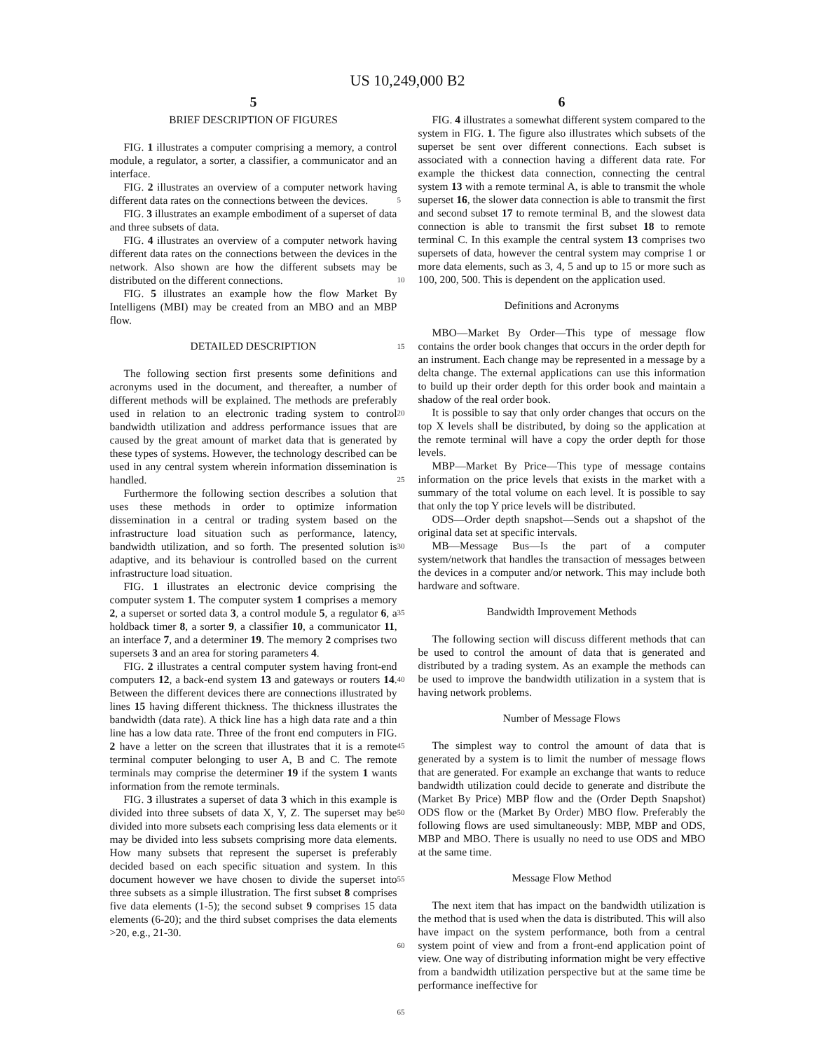US 10,249,000 B2
5
BRIEF DESCRIPTION OF FIGURES
FIG. 1 illustrates a computer comprising a memory, a control module, a regulator, a sorter, a classifier, a communicator and an interface.
FIG. 2 illustrates an overview of a computer network having different data rates on the connections between the devices.
FIG. 3 illustrates an example embodiment of a superset of data and three subsets of data.
FIG. 4 illustrates an overview of a computer network having different data rates on the connections between the devices in the network. Also shown are how the different subsets may be distributed on the different connections.
FIG. 5 illustrates an example how the flow Market By Intelligens (MBI) may be created from an MBO and an MBP flow.
DETAILED DESCRIPTION
The following section first presents some definitions and acronyms used in the document, and thereafter, a number of different methods will be explained. The methods are preferably used in relation to an electronic trading system to control bandwidth utilization and address performance issues that are caused by the great amount of market data that is generated by these types of systems. However, the technology described can be used in any central system wherein information dissemination is handled.
Furthermore the following section describes a solution that uses these methods in order to optimize information dissemination in a central or trading system based on the infrastructure load situation such as performance, latency, bandwidth utilization, and so forth. The presented solution is adaptive, and its behaviour is controlled based on the current infrastructure load situation.
FIG. 1 illustrates an electronic device comprising the computer system 1. The computer system 1 comprises a memory 2, a superset or sorted data 3, a control module 5, a regulator 6, a holdback timer 8, a sorter 9, a classifier 10, a communicator 11, an interface 7, and a determiner 19. The memory 2 comprises two supersets 3 and an area for storing parameters 4.
FIG. 2 illustrates a central computer system having front-end computers 12, a back-end system 13 and gateways or routers 14. Between the different devices there are connections illustrated by lines 15 having different thickness. The thickness illustrates the bandwidth (data rate). A thick line has a high data rate and a thin line has a low data rate. Three of the front end computers in FIG. 2 have a letter on the screen that illustrates that it is a remote terminal computer belonging to user A, B and C. The remote terminals may comprise the determiner 19 if the system 1 wants information from the remote terminals.
FIG. 3 illustrates a superset of data 3 which in this example is divided into three subsets of data X, Y, Z. The superset may be divided into more subsets each comprising less data elements or it may be divided into less subsets comprising more data elements. How many subsets that represent the superset is preferably decided based on each specific situation and system. In this document however we have chosen to divide the superset into three subsets as a simple illustration. The first subset 8 comprises five data elements (1-5); the second subset 9 comprises 15 data elements (6-20); and the third subset comprises the data elements >20, e.g., 21-30.
5
10
15
20
25
30
35
40
45
50
55
60
65
6
FIG. 4 illustrates a somewhat different system compared to the system in FIG. 1. The figure also illustrates which subsets of the superset be sent over different connections. Each subset is associated with a connection having a different data rate. For example the thickest data connection, connecting the central system 13 with a remote terminal A, is able to transmit the whole superset 16, the slower data connection is able to transmit the first and second subset 17 to remote terminal B, and the slowest data connection is able to transmit the first subset 18 to remote terminal C. In this example the central system 13 comprises two supersets of data, however the central system may comprise 1 or more data elements, such as 3, 4, 5 and up to 15 or more such as 100, 200, 500. This is dependent on the application used.
Definitions and Acronyms
MBO—Market By Order—This type of message flow contains the order book changes that occurs in the order depth for an instrument. Each change may be represented in a message by a delta change. The external applications can use this information to build up their order depth for this order book and maintain a shadow of the real order book.
It is possible to say that only order changes that occurs on the top X levels shall be distributed, by doing so the application at the remote terminal will have a copy the order depth for those levels.
MBP—Market By Price—This type of message contains information on the price levels that exists in the market with a summary of the total volume on each level. It is possible to say that only the top Y price levels will be distributed.
ODS—Order depth snapshot—Sends out a shapshot of the original data set at specific intervals.
MB—Message Bus—Is the part of a computer system/network that handles the transaction of messages between the devices in a computer and/or network. This may include both hardware and software.
Bandwidth Improvement Methods
The following section will discuss different methods that can be used to control the amount of data that is generated and distributed by a trading system. As an example the methods can be used to improve the bandwidth utilization in a system that is having network problems.
Number of Message Flows
The simplest way to control the amount of data that is generated by a system is to limit the number of message flows that are generated. For example an exchange that wants to reduce bandwidth utilization could decide to generate and distribute the (Market By Price) MBP flow and the (Order Depth Snapshot) ODS flow or the (Market By Order) MBO flow. Preferably the following flows are used simultaneously: MBP, MBP and ODS, MBP and MBO. There is usually no need to use ODS and MBO at the same time.
Message Flow Method
The next item that has impact on the bandwidth utilization is the method that is used when the data is distributed. This will also have impact on the system performance, both from a central system point of view and from a front-end application point of view. One way of distributing information might be very effective from a bandwidth utilization perspective but at the same time be performance ineffective for